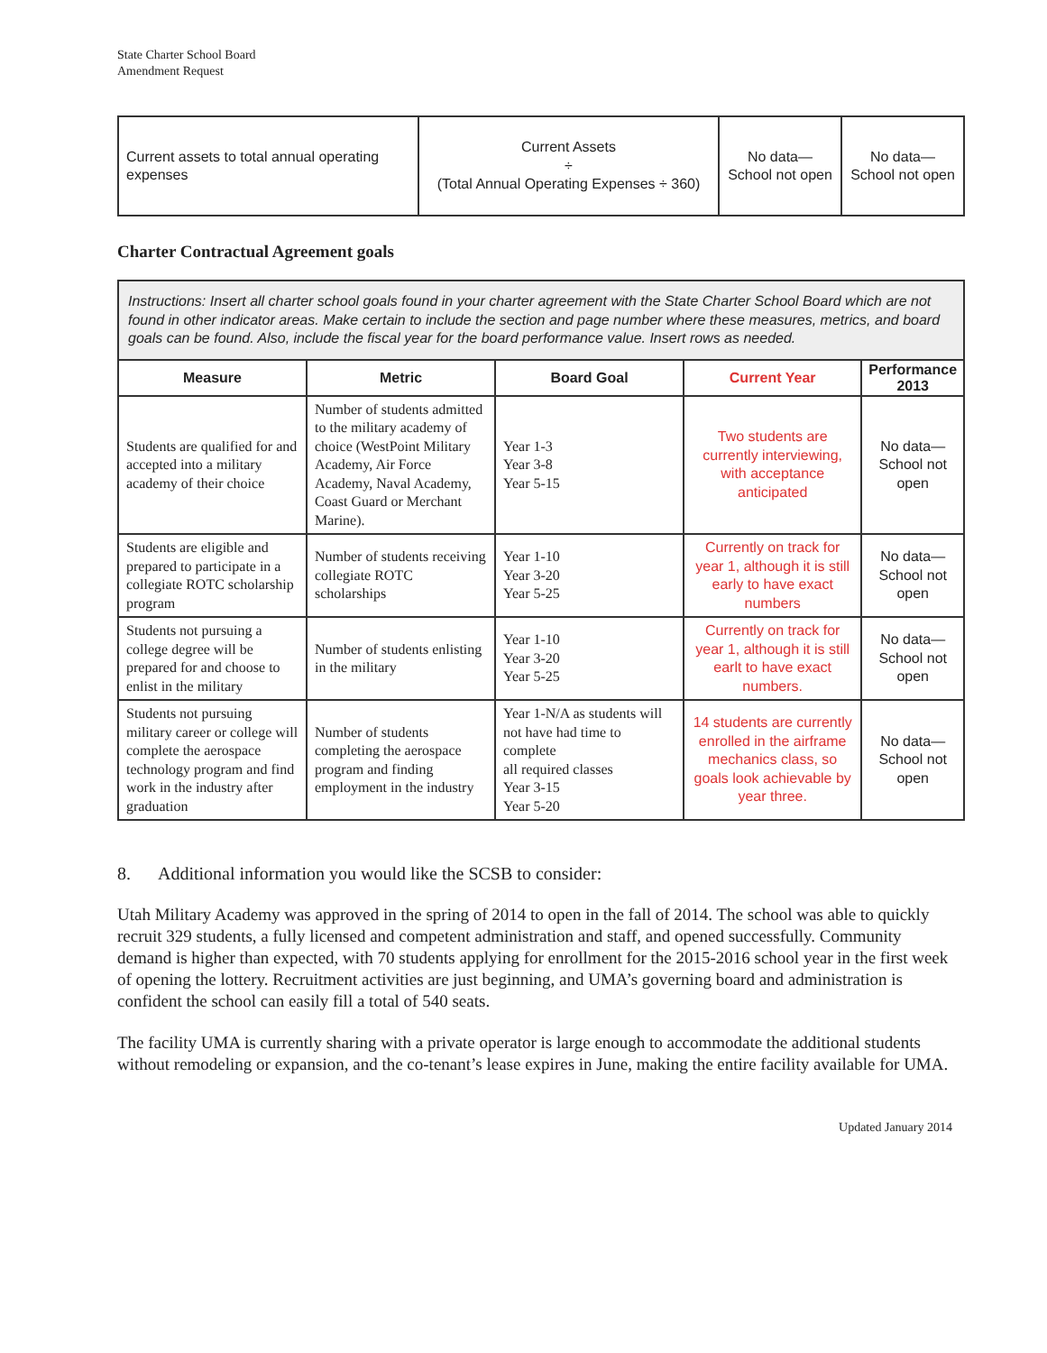State Charter School Board
Amendment Request
| Current assets to total annual operating expenses | Current Assets ÷ (Total Annual Operating Expenses ÷ 360) | No data— School not open | No data— School not open |
Charter Contractual Agreement goals
| Instructions: Insert all charter school goals found in your charter agreement with the State Charter School Board which are not found in other indicator areas. Make certain to include the section and page number where these measures, metrics, and board goals can be found. Also, include the fiscal year for the board performance value. Insert rows as needed. | | | | |
| Measure | Metric | Board Goal | Current Year | Performance 2013 |
| Students are qualified for and accepted into a military academy of their choice | Number of students admitted to the military academy of choice (WestPoint Military Academy, Air Force Academy, Naval Academy, Coast Guard or Merchant Marine). | Year 1-3 Year 3-8 Year 5-15 | Two students are currently interviewing, with acceptance anticipated | No data— School not open |
| Students are eligible and prepared to participate in a collegiate ROTC scholarship program | Number of students receiving collegiate ROTC scholarships | Year 1-10 Year 3-20 Year 5-25 | Currently on track for year 1, although it is still early to have exact numbers | No data— School not open |
| Students not pursuing a college degree will be prepared for and choose to enlist in the military | Number of students enlisting in the military | Year 1-10 Year 3-20 Year 5-25 | Currently on track for year 1, although it is still earlt to have exact numbers. | No data— School not open |
| Students not pursuing military career or college will complete the aerospace technology program and find work in the industry after graduation | Number of students completing the aerospace program and finding employment in the industry | Year 1-N/A as students will not have had time to complete all required classes Year 3-15 Year 5-20 | 14 students are currently enrolled in the airframe mechanics class, so goals look achievable by year three. | No data— School not open |
8. Additional information you would like the SCSB to consider:
Utah Military Academy was approved in the spring of 2014 to open in the fall of 2014. The school was able to quickly recruit 329 students, a fully licensed and competent administration and staff, and opened successfully. Community demand is higher than expected, with 70 students applying for enrollment for the 2015-2016 school year in the first week of opening the lottery. Recruitment activities are just beginning, and UMA’s governing board and administration is confident the school can easily fill a total of 540 seats.
The facility UMA is currently sharing with a private operator is large enough to accommodate the additional students without remodeling or expansion, and the co-tenant’s lease expires in June, making the entire facility available for UMA.
Updated January 2014